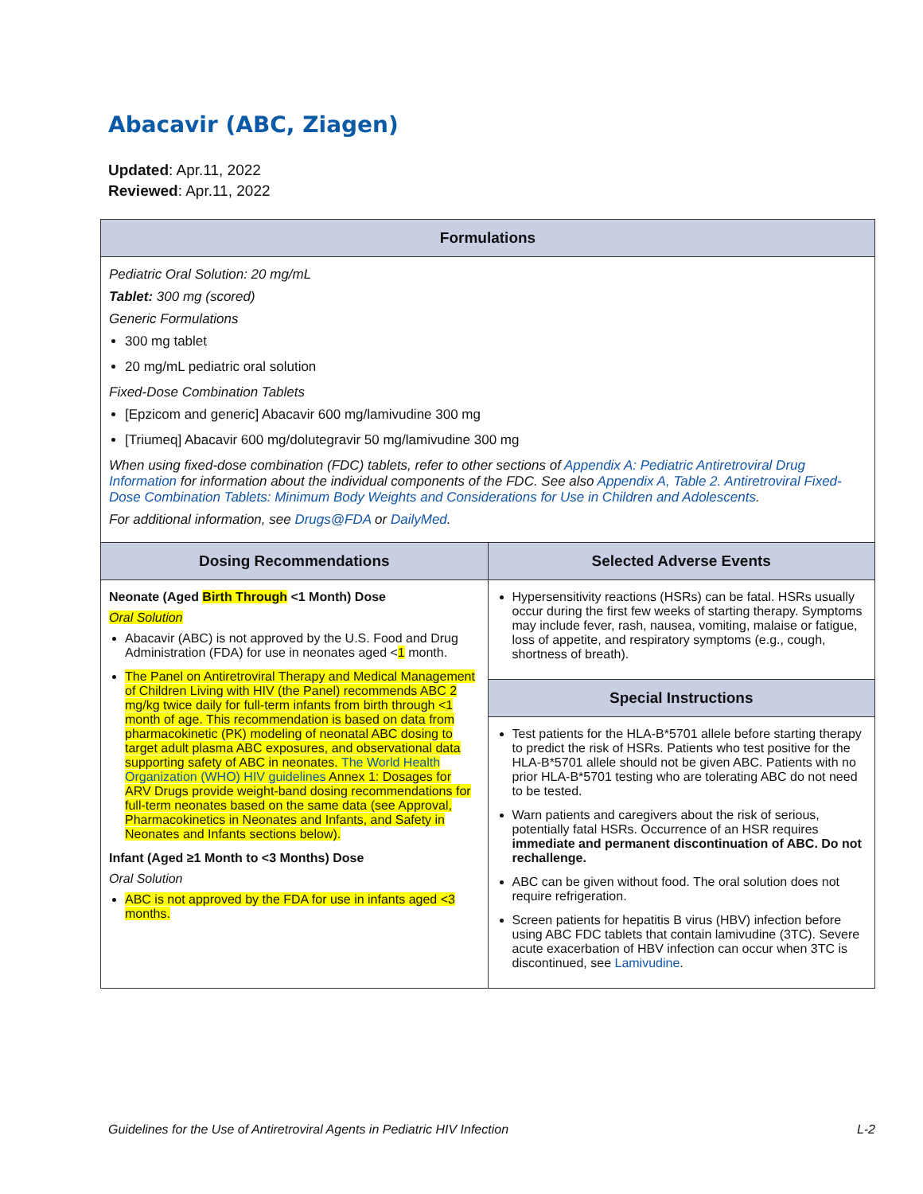Abacavir (ABC, Ziagen)
Updated: Apr.11, 2022
Reviewed: Apr.11, 2022
| Formulations | |
| --- | --- |
| Pediatric Oral Solution: 20 mg/mL Tablet: 300 mg (scored) Generic Formulations 300 mg tablet 20 mg/mL pediatric oral solution Fixed-Dose Combination Tablets [Epzicom and generic] Abacavir 600 mg/lamivudine 300 mg [Triumeq] Abacavir 600 mg/dolutegravir 50 mg/lamivudine 300 mg When using fixed-dose combination (FDC) tablets, refer to other sections of Appendix A: Pediatric Antiretroviral Drug Information for information about the individual components of the FDC. See also Appendix A, Table 2. Antiretroviral Fixed-Dose Combination Tablets: Minimum Body Weights and Considerations for Use in Children and Adolescents . For additional information, see Drugs@FDA or DailyMed . | |
| Dosing Recommendations | Selected Adverse Events |
| Neonate (Aged Birth Through <1 Month) Dose Oral Solution Abacavir (ABC) is not approved by the U.S. Food and Drug Administration (FDA) for use in neonates aged < 1 month. The Panel on Antiretroviral Therapy and Medical Management of Children Living with HIV (the Panel) recommends ABC 2 mg/kg twice daily for full-term infants from birth through <1 month of age. This recommendation is based on data from pharmacokinetic (PK) modeling of neonatal ABC dosing to target adult plasma ABC exposures, and observational data supporting safety of ABC in neonates. The World Health Organization (WHO) HIV guidelines Annex 1: Dosages for ARV Drugs provide weight-band dosing recommendations for full-term neonates based on the same data (see Approval, Pharmacokinetics in Neonates and Infants, and Safety in Neonates and Infants sections below). Infant (Aged ≥1 Month to <3 Months) Dose Oral Solution ABC is not approved by the FDA for use in infants aged <3 months. | Hypersensitivity reactions (HSRs) can be fatal. HSRs usually occur during the first few weeks of starting therapy. Symptoms may include fever, rash, nausea, vomiting, malaise or fatigue, loss of appetite, and respiratory symptoms (e.g., cough, shortness of breath). |
| | Special Instructions |
| | Test patients for the HLA-B*5701 allele before starting therapy to predict the risk of HSRs. Patients who test positive for the HLA-B*5701 allele should not be given ABC. Patients with no prior HLA-B*5701 testing who are tolerating ABC do not need to be tested. Warn patients and caregivers about the risk of serious, potentially fatal HSRs. Occurrence of an HSR requires immediate and permanent discontinuation of ABC. Do not rechallenge. ABC can be given without food. The oral solution does not require refrigeration. Screen patients for hepatitis B virus (HBV) infection before using ABC FDC tablets that contain lamivudine (3TC). Severe acute exacerbation of HBV infection can occur when 3TC is discontinued, see Lamivudine . |
Guidelines for the Use of Antiretroviral Agents in Pediatric HIV Infection L-2